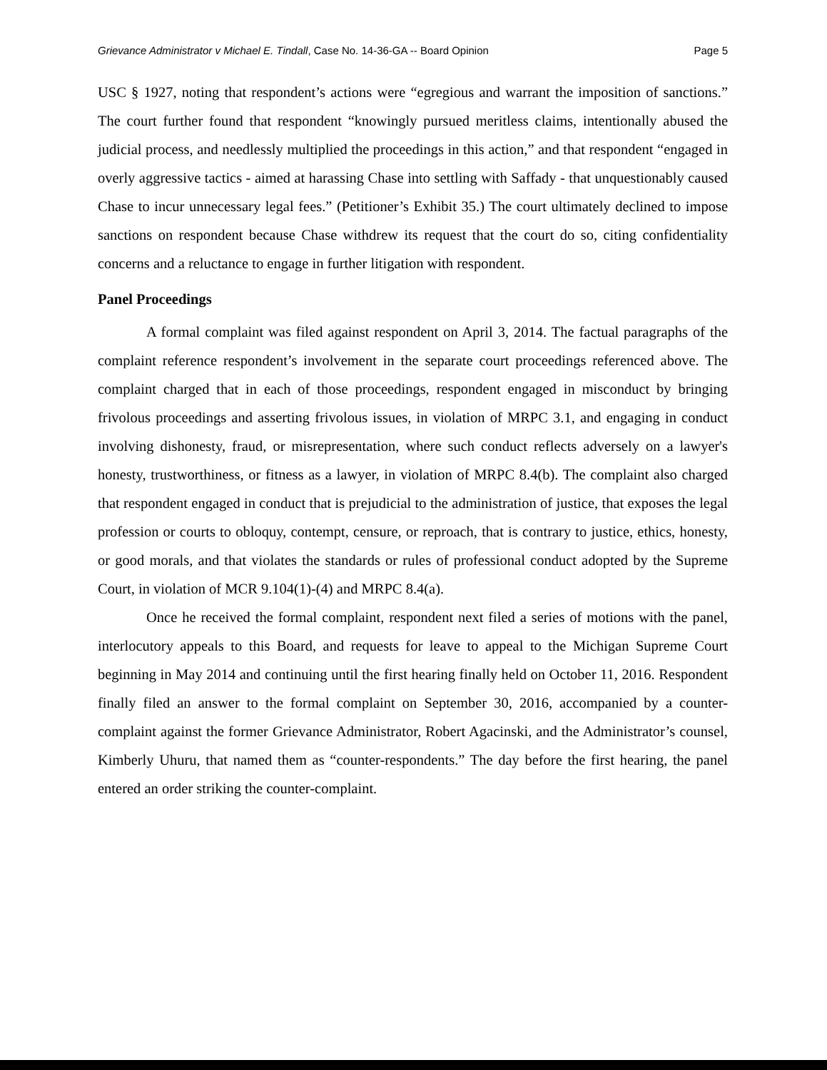Grievance Administrator v Michael E. Tindall, Case No. 14-36-GA -- Board Opinion Page 5
USC § 1927, noting that respondent’s actions were “egregious and warrant the imposition of sanctions.” The court further found that respondent “knowingly pursued meritless claims, intentionally abused the judicial process, and needlessly multiplied the proceedings in this action,” and that respondent “engaged in overly aggressive tactics - aimed at harassing Chase into settling with Saffady - that unquestionably caused Chase to incur unnecessary legal fees.” (Petitioner’s Exhibit 35.) The court ultimately declined to impose sanctions on respondent because Chase withdrew its request that the court do so, citing confidentiality concerns and a reluctance to engage in further litigation with respondent.
Panel Proceedings
A formal complaint was filed against respondent on April 3, 2014. The factual paragraphs of the complaint reference respondent’s involvement in the separate court proceedings referenced above. The complaint charged that in each of those proceedings, respondent engaged in misconduct by bringing frivolous proceedings and asserting frivolous issues, in violation of MRPC 3.1, and engaging in conduct involving dishonesty, fraud, or misrepresentation, where such conduct reflects adversely on a lawyer's honesty, trustworthiness, or fitness as a lawyer, in violation of MRPC 8.4(b). The complaint also charged that respondent engaged in conduct that is prejudicial to the administration of justice, that exposes the legal profession or courts to obloquy, contempt, censure, or reproach, that is contrary to justice, ethics, honesty, or good morals, and that violates the standards or rules of professional conduct adopted by the Supreme Court, in violation of MCR 9.104(1)-(4) and MRPC 8.4(a).
Once he received the formal complaint, respondent next filed a series of motions with the panel, interlocutory appeals to this Board, and requests for leave to appeal to the Michigan Supreme Court beginning in May 2014 and continuing until the first hearing finally held on October 11, 2016. Respondent finally filed an answer to the formal complaint on September 30, 2016, accompanied by a counter-complaint against the former Grievance Administrator, Robert Agacinski, and the Administrator’s counsel, Kimberly Uhuru, that named them as “counter-respondents.” The day before the first hearing, the panel entered an order striking the counter-complaint.